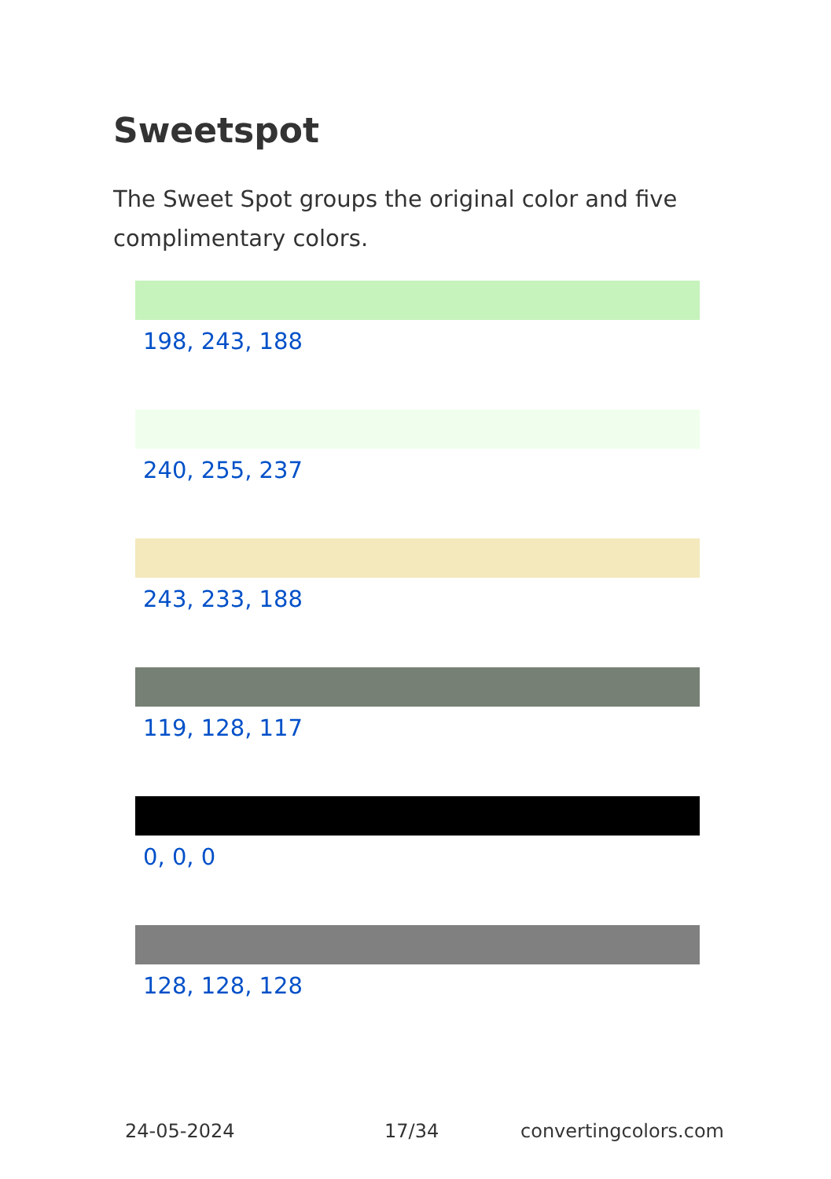Sweetspot
The Sweet Spot groups the original color and five complimentary colors.
198, 243, 188
240, 255, 237
243, 233, 188
119, 128, 117
0, 0, 0
128, 128, 128
24-05-2024 17/34 convertingcolors.com